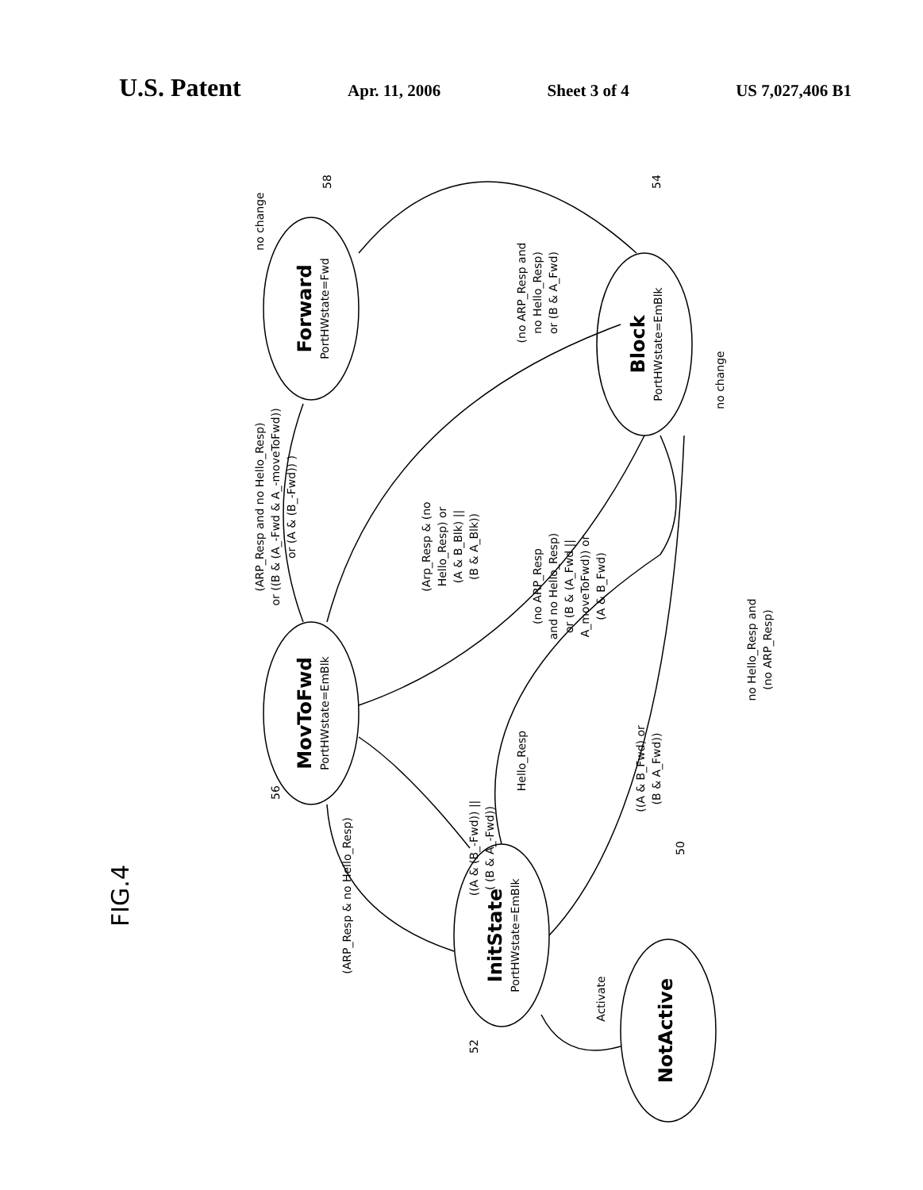U.S. Patent
Apr. 11, 2006 Sheet 3 of 4 US 7,027,406 B1
Forward
PortHWstate=Fwd
Block
PortHWstate=EmBlk
MovToFwd
PortHWstate=EmBlk
InitState
PortHWstate=EmBlk
NotActive
FIG.4
58
54
56
52
50
no change
no change
(no ARP_Resp and
no Hello_Resp)
or (B & A_Fwd)
(ARP_Resp and no Hello_Resp)
or ((B & (A_-Fwd & A_-moveToFwd))
or (A & (B_-Fwd)) )
(Arp_Resp & (no
Hello_Resp) or
(A & B_Blk) ||
(B & A_Blk))
(no ARP_Resp
and no Hello_Resp)
or (B & (A_Fwd ||
A_moveToFwd)) or
(A & B_Fwd)
((A & (B_-Fwd)) ||
( (B & A_-Fwd))
Hello_Resp
((A & B_Fwd) or
(B & A_Fwd))
no Hello_Resp and
(no ARP_Resp)
(ARP_Resp & no Hello_Resp)
Activate